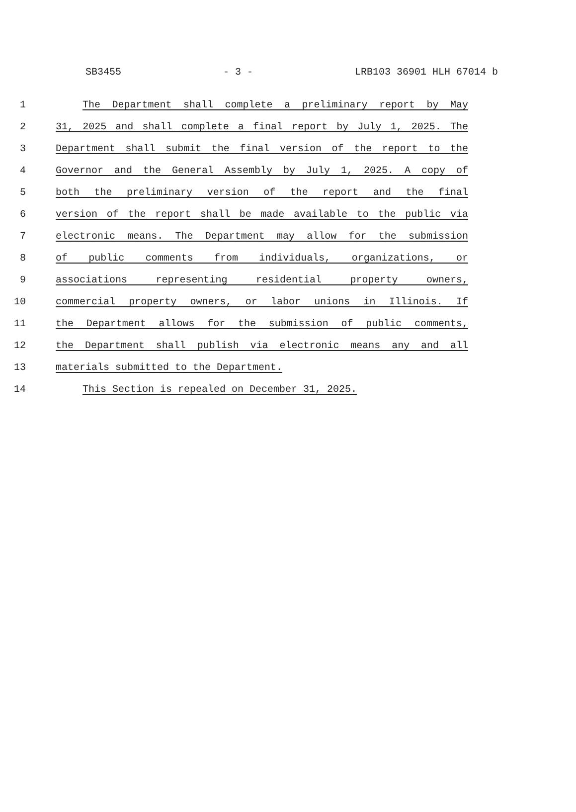SB3455 - 3 - LRB103 36901 HLH 67014 b
1 The Department shall complete a preliminary report by May
2 31, 2025 and shall complete a final report by July 1, 2025. The
3 Department shall submit the final version of the report to the
4 Governor and the General Assembly by July 1, 2025. A copy of
5 both the preliminary version of the report and the final
6 version of the report shall be made available to the public via
7 electronic means. The Department may allow for the submission
8 of public comments from individuals, organizations, or
9 associations representing residential property owners,
10 commercial property owners, or labor unions in Illinois. If
11 the Department allows for the submission of public comments,
12 the Department shall publish via electronic means any and all
13 materials submitted to the Department.
14 This Section is repealed on December 31, 2025.